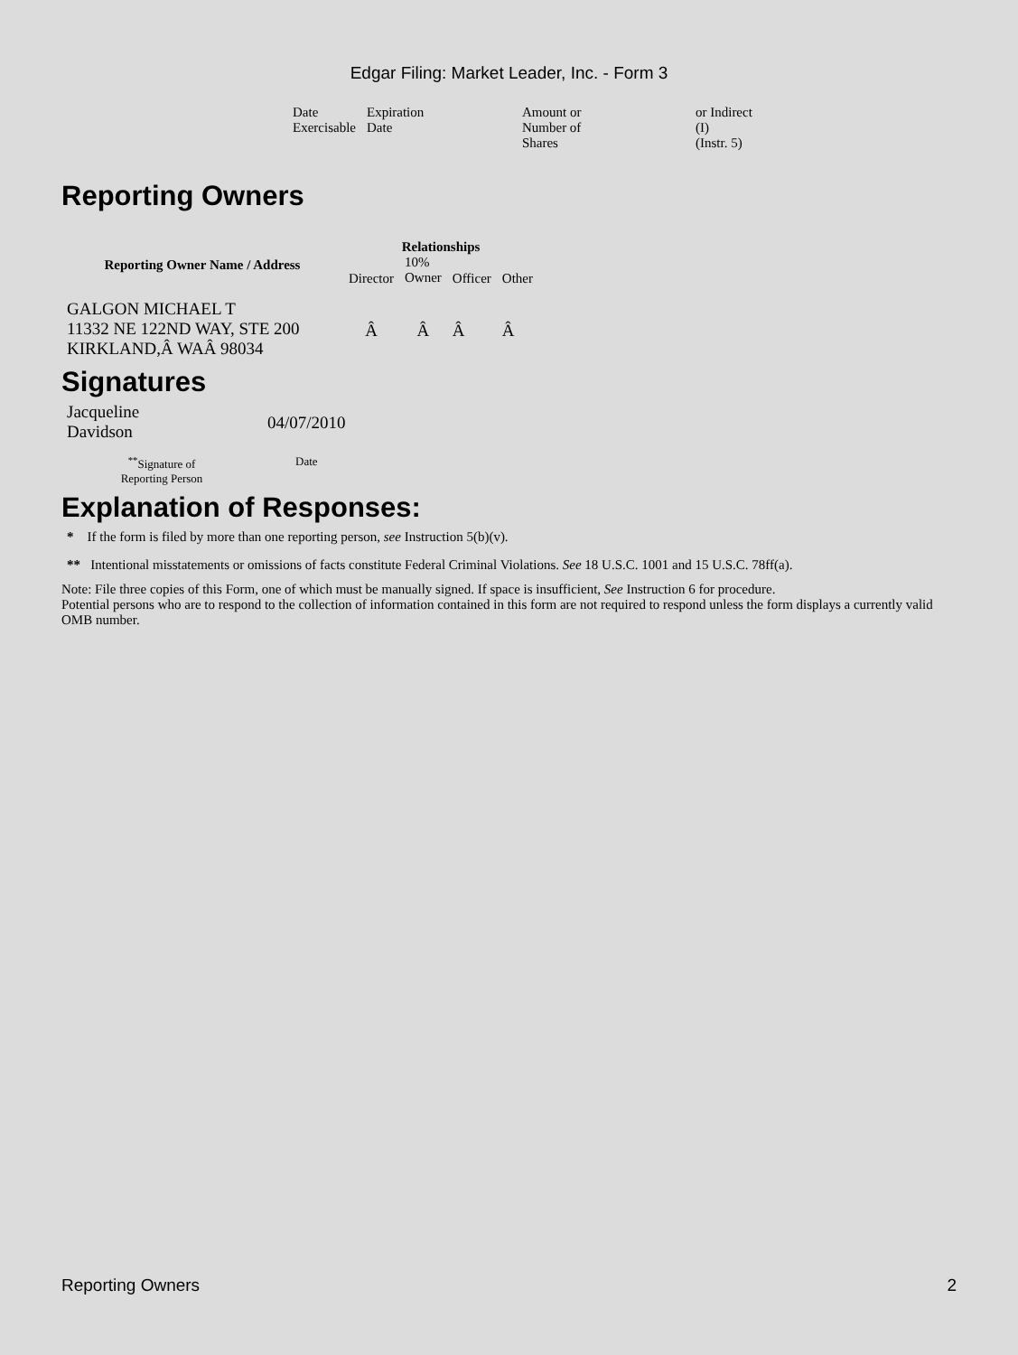Edgar Filing: Market Leader, Inc. - Form 3
| Date Exercisable | Expiration Date | Amount or Number of Shares | or Indirect (I) (Instr. 5) |
Reporting Owners
| Reporting Owner Name / Address | Relationships | | | |
| --- | --- | --- | --- | --- |
| | Director | 10% Owner | Officer | Other |
| GALGON MICHAEL T 11332 NE 122ND WAY, STE 200 KIRKLAND,Â WAÂ 98034 | Â | Â | Â | Â |
Signatures
| Jacqueline Davidson | 04/07/2010 |
| <sup>**</sup> Signature of Reporting Person | Date |
Explanation of Responses:
* If the form is filed by more than one reporting person, see Instruction 5(b)(v).
** Intentional misstatements or omissions of facts constitute Federal Criminal Violations. See 18 U.S.C. 1001 and 15 U.S.C. 78ff(a).
Note: File three copies of this Form, one of which must be manually signed. If space is insufficient, See Instruction 6 for procedure.
Potential persons who are to respond to the collection of information contained in this form are not required to respond unless the form displays a currently valid OMB number.
Reporting Owners 2